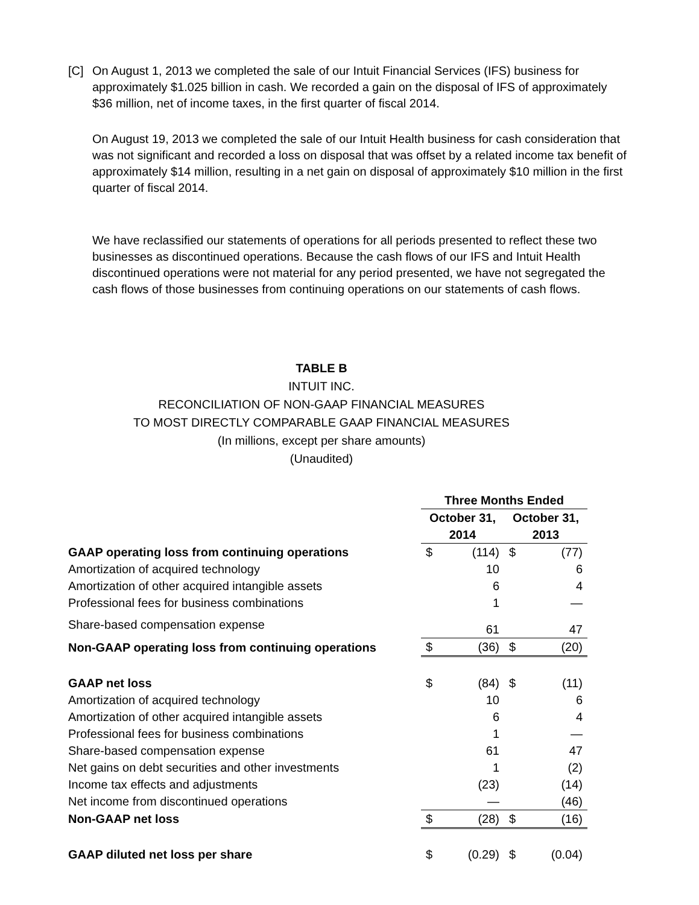[C] On August 1, 2013 we completed the sale of our Intuit Financial Services (IFS) business for approximately $1.025 billion in cash. We recorded a gain on the disposal of IFS of approximately $36 million, net of income taxes, in the first quarter of fiscal 2014.
On August 19, 2013 we completed the sale of our Intuit Health business for cash consideration that was not significant and recorded a loss on disposal that was offset by a related income tax benefit of approximately $14 million, resulting in a net gain on disposal of approximately $10 million in the first quarter of fiscal 2014.
We have reclassified our statements of operations for all periods presented to reflect these two businesses as discontinued operations. Because the cash flows of our IFS and Intuit Health discontinued operations were not material for any period presented, we have not segregated the cash flows of those businesses from continuing operations on our statements of cash flows.
TABLE B
INTUIT INC.
RECONCILIATION OF NON-GAAP FINANCIAL MEASURES
TO MOST DIRECTLY COMPARABLE GAAP FINANCIAL MEASURES
(In millions, except per share amounts)
(Unaudited)
| | Three Months Ended | | | |
| --- | --- | --- | --- | --- |
| | October 31, 2014 | | October 31, 2013 | |
| GAAP operating loss from continuing operations | $ | (114) | $ | (77) |
| Amortization of acquired technology | | 10 | | 6 |
| Amortization of other acquired intangible assets | | 6 | | 4 |
| Professional fees for business combinations | | 1 | | — |
| Share-based compensation expense | | 61 | | 47 |
| Non-GAAP operating loss from continuing operations | $ | (36) | $ | (20) |
| GAAP net loss | $ | (84) | $ | (11) |
| Amortization of acquired technology | | 10 | | 6 |
| Amortization of other acquired intangible assets | | 6 | | 4 |
| Professional fees for business combinations | | 1 | | — |
| Share-based compensation expense | | 61 | | 47 |
| Net gains on debt securities and other investments | | 1 | | (2) |
| Income tax effects and adjustments | | (23) | | (14) |
| Net income from discontinued operations | | — | | (46) |
| Non-GAAP net loss | $ | (28) | $ | (16) |
| GAAP diluted net loss per share | $ | (0.29) | $ | (0.04) |